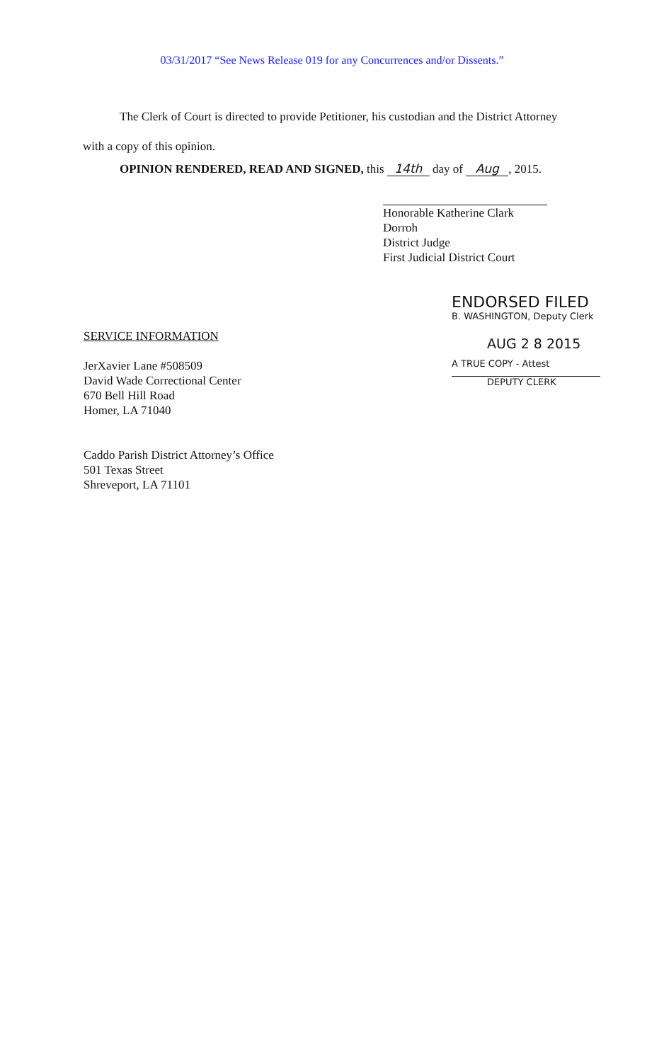03/31/2017 “See News Release 019 for any Concurrences and/or Dissents.”
The Clerk of Court is directed to provide Petitioner, his custodian and the District Attorney with a copy of this opinion.
OPINION RENDERED, READ AND SIGNED, this 14th day of Aug, 2015.
Honorable Katherine Clark Dorroh
District Judge
First Judicial District Court
SERVICE INFORMATION
JerXavier Lane #508509
David Wade Correctional Center
670 Bell Hill Road
Homer, LA 71040
Caddo Parish District Attorney’s Office
501 Texas Street
Shreveport, LA 71101
ENDORSED FILED
B. WASHINGTON, Deputy Clerk
AUG 2 8 2015
A TRUE COPY - Attest
DEPUTY CLERK